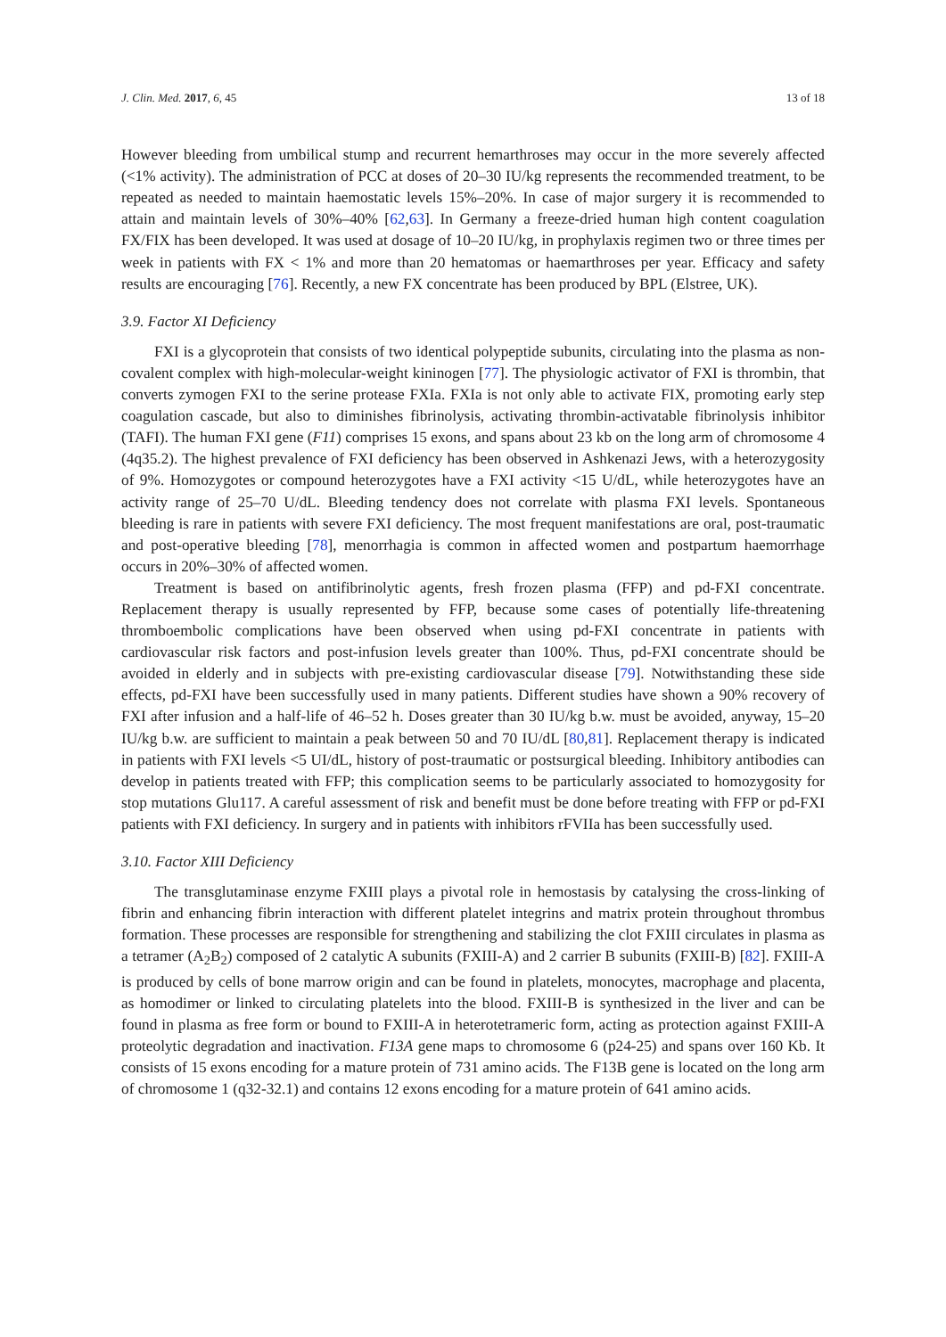J. Clin. Med. 2017, 6, 45 13 of 18
However bleeding from umbilical stump and recurrent hemarthroses may occur in the more severely affected (<1% activity). The administration of PCC at doses of 20–30 IU/kg represents the recommended treatment, to be repeated as needed to maintain haemostatic levels 15%–20%. In case of major surgery it is recommended to attain and maintain levels of 30%–40% [62,63]. In Germany a freeze-dried human high content coagulation FX/FIX has been developed. It was used at dosage of 10–20 IU/kg, in prophylaxis regimen two or three times per week in patients with FX < 1% and more than 20 hematomas or haemarthroses per year. Efficacy and safety results are encouraging [76]. Recently, a new FX concentrate has been produced by BPL (Elstree, UK).
3.9. Factor XI Deficiency
FXI is a glycoprotein that consists of two identical polypeptide subunits, circulating into the plasma as non-covalent complex with high-molecular-weight kininogen [77]. The physiologic activator of FXI is thrombin, that converts zymogen FXI to the serine protease FXIa. FXIa is not only able to activate FIX, promoting early step coagulation cascade, but also to diminishes fibrinolysis, activating thrombin-activatable fibrinolysis inhibitor (TAFI). The human FXI gene (F11) comprises 15 exons, and spans about 23 kb on the long arm of chromosome 4 (4q35.2). The highest prevalence of FXI deficiency has been observed in Ashkenazi Jews, with a heterozygosity of 9%. Homozygotes or compound heterozygotes have a FXI activity <15 U/dL, while heterozygotes have an activity range of 25–70 U/dL. Bleeding tendency does not correlate with plasma FXI levels. Spontaneous bleeding is rare in patients with severe FXI deficiency. The most frequent manifestations are oral, post-traumatic and post-operative bleeding [78], menorrhagia is common in affected women and postpartum haemorrhage occurs in 20%–30% of affected women.
Treatment is based on antifibrinolytic agents, fresh frozen plasma (FFP) and pd-FXI concentrate. Replacement therapy is usually represented by FFP, because some cases of potentially life-threatening thromboembolic complications have been observed when using pd-FXI concentrate in patients with cardiovascular risk factors and post-infusion levels greater than 100%. Thus, pd-FXI concentrate should be avoided in elderly and in subjects with pre-existing cardiovascular disease [79]. Notwithstanding these side effects, pd-FXI have been successfully used in many patients. Different studies have shown a 90% recovery of FXI after infusion and a half-life of 46–52 h. Doses greater than 30 IU/kg b.w. must be avoided, anyway, 15–20 IU/kg b.w. are sufficient to maintain a peak between 50 and 70 IU/dL [80,81]. Replacement therapy is indicated in patients with FXI levels <5 UI/dL, history of post-traumatic or postsurgical bleeding. Inhibitory antibodies can develop in patients treated with FFP; this complication seems to be particularly associated to homozygosity for stop mutations Glu117. A careful assessment of risk and benefit must be done before treating with FFP or pd-FXI patients with FXI deficiency. In surgery and in patients with inhibitors rFVIIa has been successfully used.
3.10. Factor XIII Deficiency
The transglutaminase enzyme FXIII plays a pivotal role in hemostasis by catalysing the cross-linking of fibrin and enhancing fibrin interaction with different platelet integrins and matrix protein throughout thrombus formation. These processes are responsible for strengthening and stabilizing the clot FXIII circulates in plasma as a tetramer (A<sub>2</sub>B<sub>2</sub>) composed of 2 catalytic A subunits (FXIII-A) and 2 carrier B subunits (FXIII-B) [82]. FXIII-A is produced by cells of bone marrow origin and can be found in platelets, monocytes, macrophage and placenta, as homodimer or linked to circulating platelets into the blood. FXIII-B is synthesized in the liver and can be found in plasma as free form or bound to FXIII-A in heterotetrameric form, acting as protection against FXIII-A proteolytic degradation and inactivation. F13A gene maps to chromosome 6 (p24-25) and spans over 160 Kb. It consists of 15 exons encoding for a mature protein of 731 amino acids. The F13B gene is located on the long arm of chromosome 1 (q32-32.1) and contains 12 exons encoding for a mature protein of 641 amino acids.